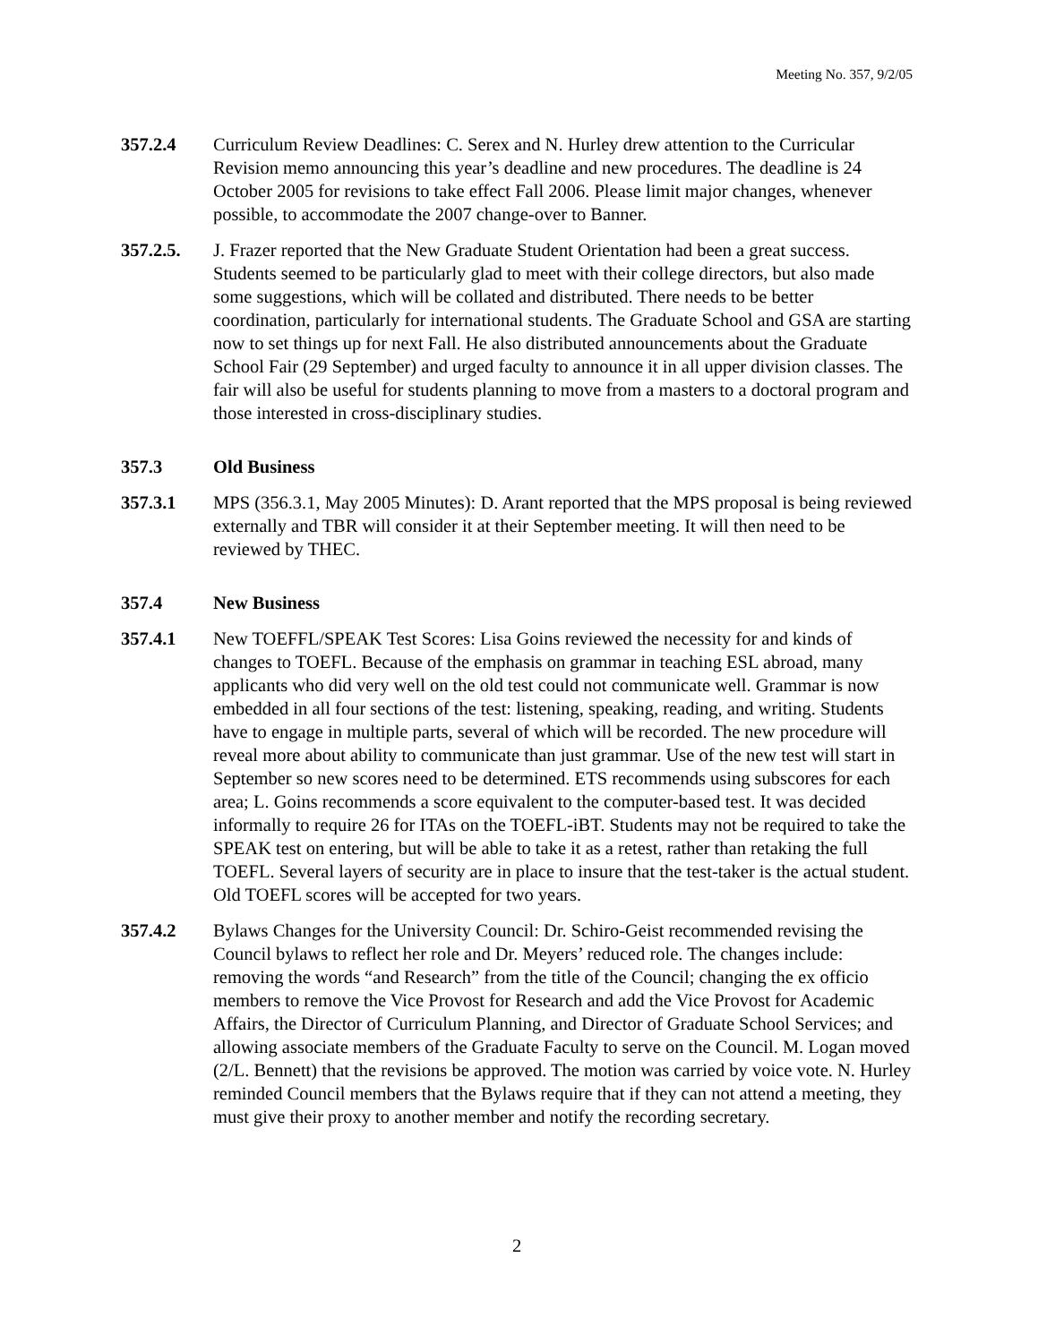Meeting No. 357, 9/2/05
357.2.4 Curriculum Review Deadlines: C. Serex and N. Hurley drew attention to the Curricular Revision memo announcing this year’s deadline and new procedures. The deadline is 24 October 2005 for revisions to take effect Fall 2006. Please limit major changes, whenever possible, to accommodate the 2007 change-over to Banner.
357.2.5. J. Frazer reported that the New Graduate Student Orientation had been a great success. Students seemed to be particularly glad to meet with their college directors, but also made some suggestions, which will be collated and distributed. There needs to be better coordination, particularly for international students. The Graduate School and GSA are starting now to set things up for next Fall. He also distributed announcements about the Graduate School Fair (29 September) and urged faculty to announce it in all upper division classes. The fair will also be useful for students planning to move from a masters to a doctoral program and those interested in cross-disciplinary studies.
357.3 Old Business
357.3.1 MPS (356.3.1, May 2005 Minutes): D. Arant reported that the MPS proposal is being reviewed externally and TBR will consider it at their September meeting. It will then need to be reviewed by THEC.
357.4 New Business
357.4.1 New TOEFFL/SPEAK Test Scores: Lisa Goins reviewed the necessity for and kinds of changes to TOEFL. Because of the emphasis on grammar in teaching ESL abroad, many applicants who did very well on the old test could not communicate well. Grammar is now embedded in all four sections of the test: listening, speaking, reading, and writing. Students have to engage in multiple parts, several of which will be recorded. The new procedure will reveal more about ability to communicate than just grammar. Use of the new test will start in September so new scores need to be determined. ETS recommends using subscores for each area; L. Goins recommends a score equivalent to the computer-based test. It was decided informally to require 26 for ITAs on the TOEFL-iBT. Students may not be required to take the SPEAK test on entering, but will be able to take it as a retest, rather than retaking the full TOEFL. Several layers of security are in place to insure that the test-taker is the actual student. Old TOEFL scores will be accepted for two years.
357.4.2 Bylaws Changes for the University Council: Dr. Schiro-Geist recommended revising the Council bylaws to reflect her role and Dr. Meyers’ reduced role. The changes include: removing the words “and Research” from the title of the Council; changing the ex officio members to remove the Vice Provost for Research and add the Vice Provost for Academic Affairs, the Director of Curriculum Planning, and Director of Graduate School Services; and allowing associate members of the Graduate Faculty to serve on the Council. M. Logan moved (2/L. Bennett) that the revisions be approved. The motion was carried by voice vote. N. Hurley reminded Council members that the Bylaws require that if they can not attend a meeting, they must give their proxy to another member and notify the recording secretary.
2